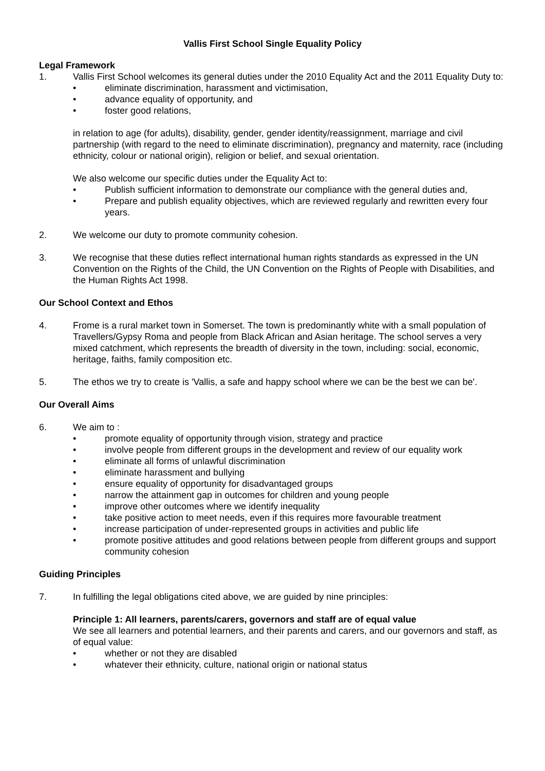Vallis First School Single Equality Policy
Legal Framework
1. Vallis First School welcomes its general duties under the 2010 Equality Act and the 2011 Equality Duty to:
• eliminate discrimination, harassment and victimisation,
• advance equality of opportunity, and
• foster good relations,
in relation to age (for adults), disability, gender, gender identity/reassignment, marriage and civil partnership (with regard to the need to eliminate discrimination), pregnancy and maternity, race (including ethnicity, colour or national origin), religion or belief, and sexual orientation.
We also welcome our specific duties under the Equality Act to:
• Publish sufficient information to demonstrate our compliance with the general duties and,
• Prepare and publish equality objectives, which are reviewed regularly and rewritten every four years.
2. We welcome our duty to promote community cohesion.
3. We recognise that these duties reflect international human rights standards as expressed in the UN Convention on the Rights of the Child, the UN Convention on the Rights of People with Disabilities, and the Human Rights Act 1998.
Our School Context and Ethos
4. Frome is a rural market town in Somerset. The town is predominantly white with a small population of Travellers/Gypsy Roma and people from Black African and Asian heritage. The school serves a very mixed catchment, which represents the breadth of diversity in the town, including: social, economic, heritage, faiths, family composition etc.
5. The ethos we try to create is 'Vallis, a safe and happy school where we can be the best we can be'.
Our Overall Aims
6. We aim to :
• promote equality of opportunity through vision, strategy and practice
• involve people from different groups in the development and review of our equality work
• eliminate all forms of unlawful discrimination
• eliminate harassment and bullying
• ensure equality of opportunity for disadvantaged groups
• narrow the attainment gap in outcomes for children and young people
• improve other outcomes where we identify inequality
• take positive action to meet needs, even if this requires more favourable treatment
• increase participation of under-represented groups in activities and public life
• promote positive attitudes and good relations between people from different groups and support community cohesion
Guiding Principles
7. In fulfilling the legal obligations cited above, we are guided by nine principles:
Principle 1: All learners, parents/carers, governors and staff are of equal value
We see all learners and potential learners, and their parents and carers, and our governors and staff, as of equal value:
• whether or not they are disabled
• whatever their ethnicity, culture, national origin or national status